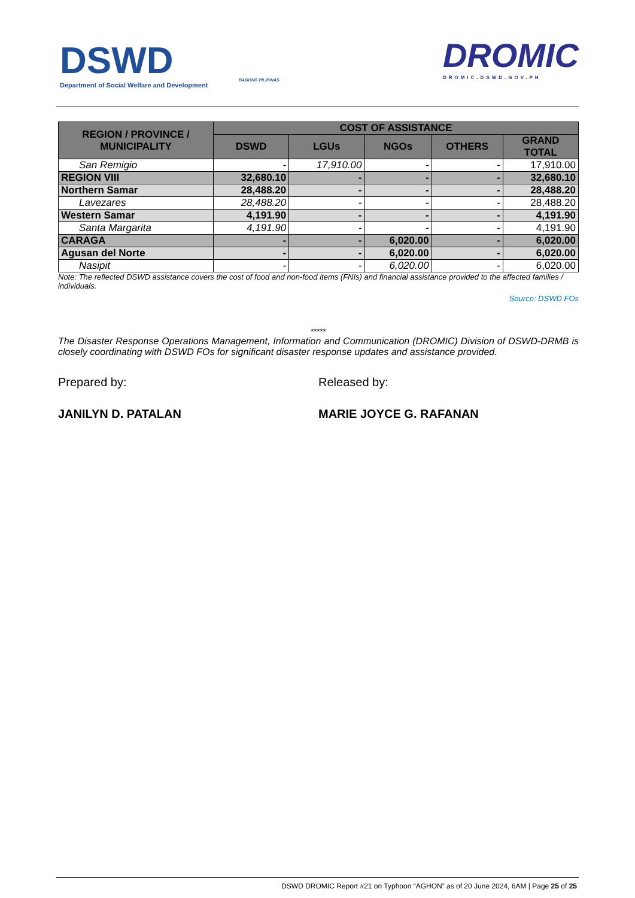DSWD
Department of Social Welfare and Development
BAGONG PILIPINAS
DROMIC
DROMIC.DSWD.GOV.PH
| REGION / PROVINCE / MUNICIPALITY | COST OF ASSISTANCE | | | | |
| --- | --- | --- | --- | --- | --- |
| | DSWD | LGUs | NGOs | OTHERS | GRAND TOTAL |
| San Remigio | - | 17,910.00 | - | - | 17,910.00 |
| REGION VIII | 32,680.10 | - | - | - | 32,680.10 |
| Northern Samar | 28,488.20 | - | - | - | 28,488.20 |
| Lavezares | 28,488.20 | - | - | - | 28,488.20 |
| Western Samar | 4,191.90 | - | - | - | 4,191.90 |
| Santa Margarita | 4,191.90 | - | - | - | 4,191.90 |
| CARAGA | - | - | 6,020.00 | - | 6,020.00 |
| Agusan del Norte | - | - | 6,020.00 | - | 6,020.00 |
| Nasipit | - | - | 6,020.00 | - | 6,020.00 |
Note: The reflected DSWD assistance covers the cost of food and non-food items (FNIs) and financial assistance provided to the affected families / individuals.
Source: DSWD FOs
*****
The Disaster Response Operations Management, Information and Communication (DROMIC) Division of DSWD-DRMB is closely coordinating with DSWD FOs for significant disaster response updates and assistance provided.
Prepared by: Released by:
JANILYN D. PATALAN MARIE JOYCE G. RAFANAN
DSWD DROMIC Report #21 on Typhoon “AGHON” as of 20 June 2024, 6AM | Page 25 of 25